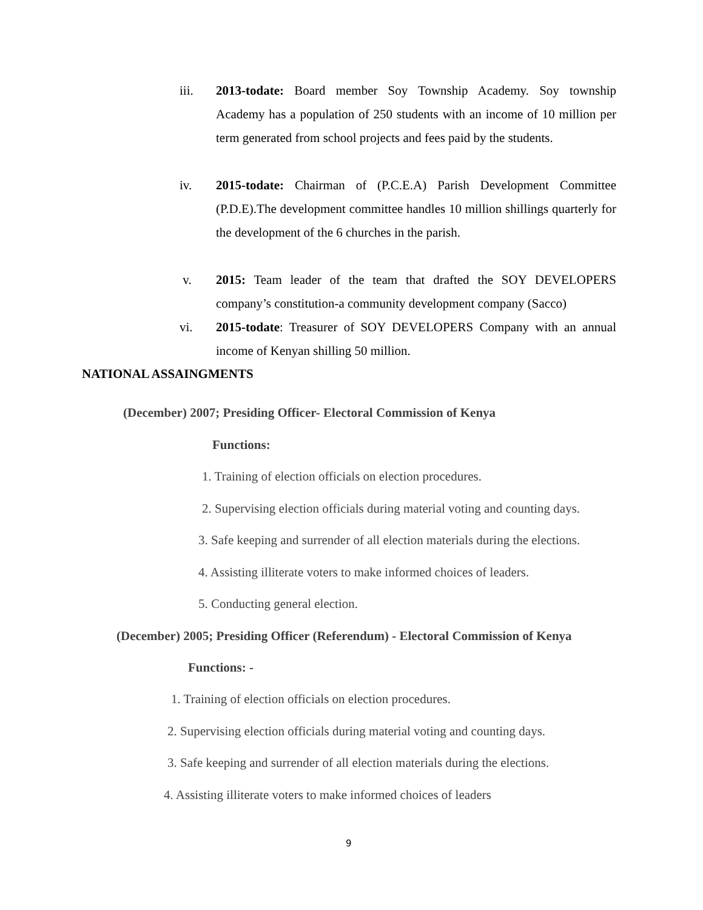iii. 2013-todate: Board member Soy Township Academy. Soy township Academy has a population of 250 students with an income of 10 million per term generated from school projects and fees paid by the students.
iv. 2015-todate: Chairman of (P.C.E.A) Parish Development Committee (P.D.E).The development committee handles 10 million shillings quarterly for the development of the 6 churches in the parish.
v. 2015: Team leader of the team that drafted the SOY DEVELOPERS company’s constitution-a community development company (Sacco)
vi. 2015-todate: Treasurer of SOY DEVELOPERS Company with an annual income of Kenyan shilling 50 million.
NATIONAL ASSAINGMENTS
(December) 2007; Presiding Officer- Electoral Commission of Kenya
Functions:
1. Training of election officials on election procedures.
2. Supervising election officials during material voting and counting days.
3. Safe keeping and surrender of all election materials during the elections.
4. Assisting illiterate voters to make informed choices of leaders.
5. Conducting general election.
(December) 2005; Presiding Officer (Referendum) - Electoral Commission of Kenya
Functions: -
1. Training of election officials on election procedures.
2. Supervising election officials during material voting and counting days.
3. Safe keeping and surrender of all election materials during the elections.
4. Assisting illiterate voters to make informed choices of leaders
9